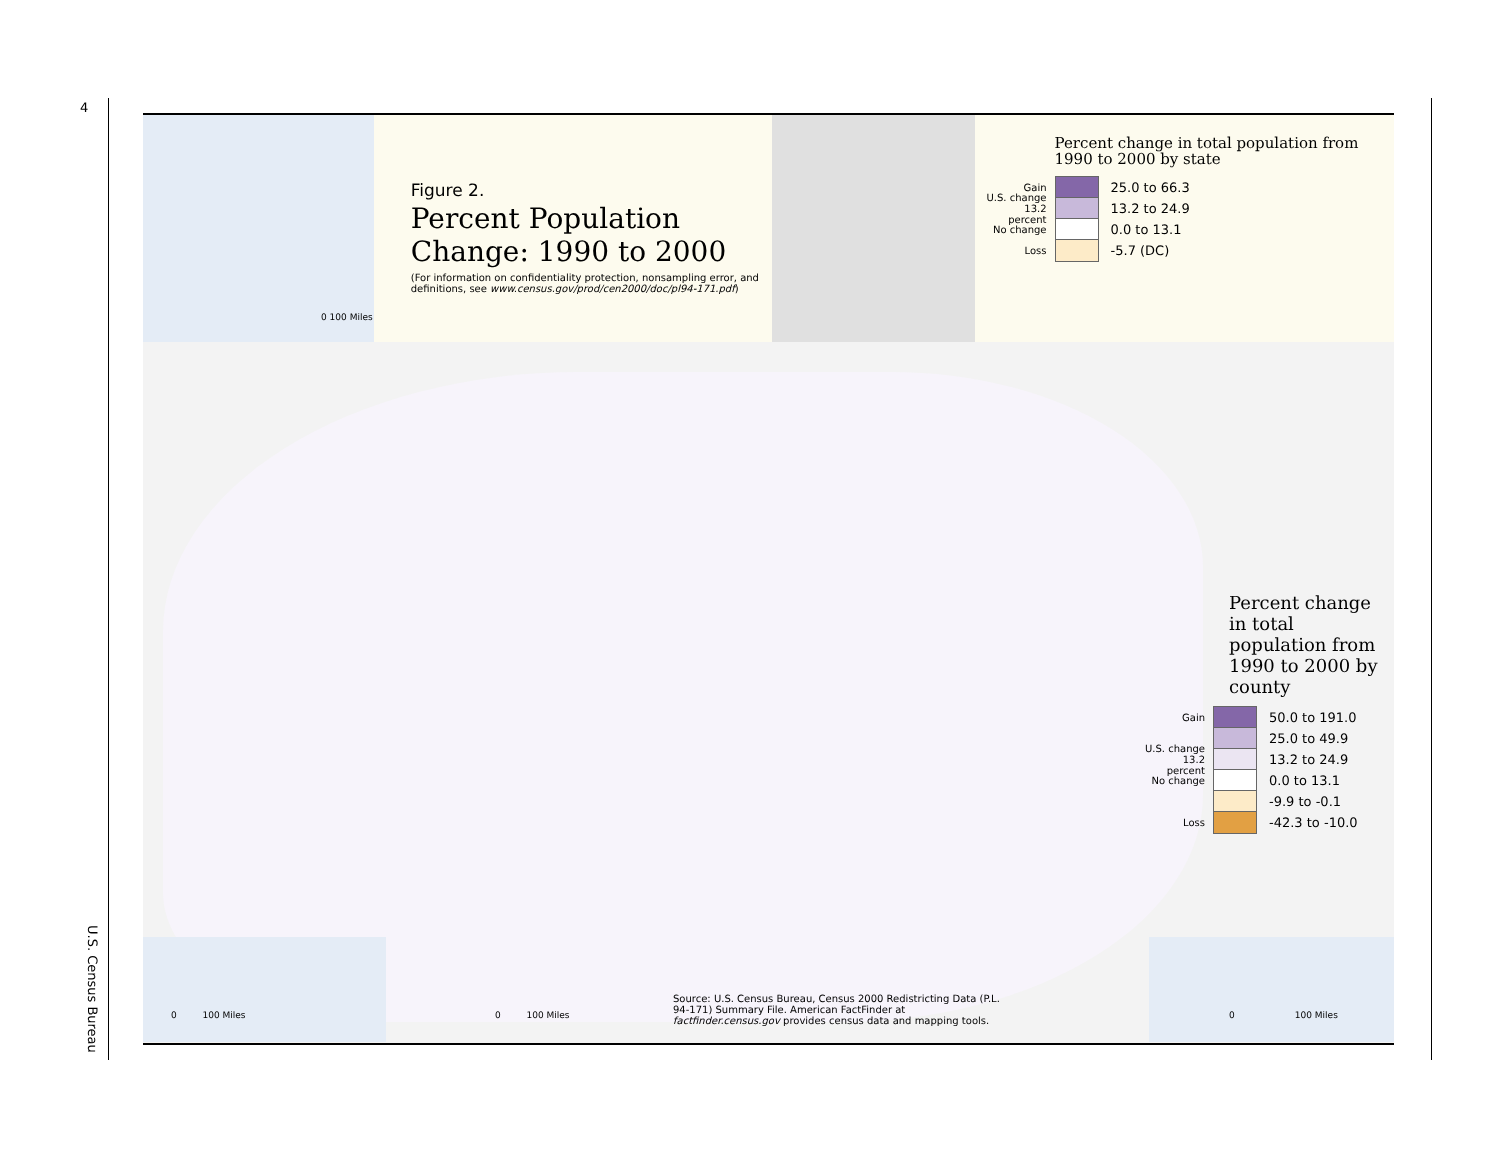4
U.S. Census Bureau
0 100 Miles
Figure 2.
Percent Population Change: 1990 to 2000
(For information on confidentiality protection, nonsampling error, and definitions, see www.census.gov/prod/cen2000/doc/pl94-171.pdf)
Percent change in total population from 1990 to 2000 by state
Gain 25.0 to 66.3
U.S. change 13.2 percent 13.2 to 24.9
No change 0.0 to 13.1
Loss -5.7 (DC)
Percent change in total population from 1990 to 2000 by county
Gain 50.0 to 191.0
25.0 to 49.9
U.S. change 13.2 percent 13.2 to 24.9
No change 0.0 to 13.1
-9.9 to -0.1
Loss -42.3 to -10.0
0 100 Miles
0 100 Miles
Source: U.S. Census Bureau, Census 2000 Redistricting Data (P.L. 94-171) Summary File. American FactFinder at factfinder.census.gov provides census data and mapping tools.
0 100 Miles